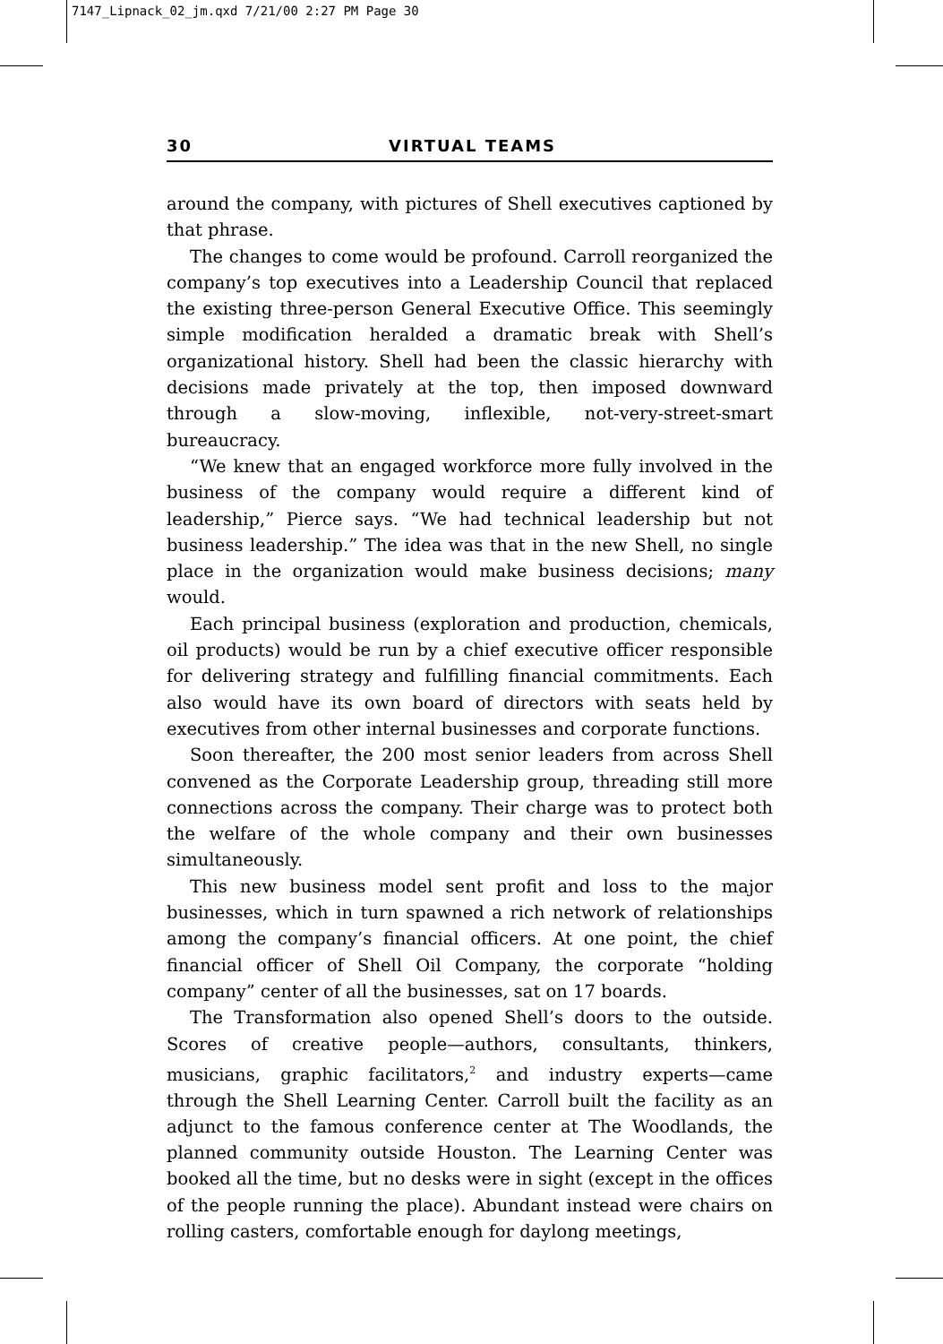7147_Lipnack_02_jm.qxd 7/21/00 2:27 PM Page 30
30 VIRTUAL TEAMS
around the company, with pictures of Shell executives captioned by that phrase.
The changes to come would be profound. Carroll reorganized the company’s top executives into a Leadership Council that replaced the existing three-person General Executive Office. This seemingly simple modification heralded a dramatic break with Shell’s organizational history. Shell had been the classic hierarchy with decisions made privately at the top, then imposed downward through a slow-moving, inflexible, not-very-street-smart bureaucracy.
“We knew that an engaged workforce more fully involved in the business of the company would require a different kind of leadership,” Pierce says. “We had technical leadership but not business leadership.” The idea was that in the new Shell, no single place in the organization would make business decisions; many would.
Each principal business (exploration and production, chemicals, oil products) would be run by a chief executive officer responsible for delivering strategy and fulfilling financial commitments. Each also would have its own board of directors with seats held by executives from other internal businesses and corporate functions.
Soon thereafter, the 200 most senior leaders from across Shell convened as the Corporate Leadership group, threading still more connections across the company. Their charge was to protect both the welfare of the whole company and their own businesses simultaneously.
This new business model sent profit and loss to the major businesses, which in turn spawned a rich network of relationships among the company’s financial officers. At one point, the chief financial officer of Shell Oil Company, the corporate “holding company” center of all the businesses, sat on 17 boards.
The Transformation also opened Shell’s doors to the outside. Scores of creative people—authors, consultants, thinkers, musicians, graphic facilitators,<sup>2</sup> and industry experts—came through the Shell Learning Center. Carroll built the facility as an adjunct to the famous conference center at The Woodlands, the planned community outside Houston. The Learning Center was booked all the time, but no desks were in sight (except in the offices of the people running the place). Abundant instead were chairs on rolling casters, comfortable enough for daylong meetings,